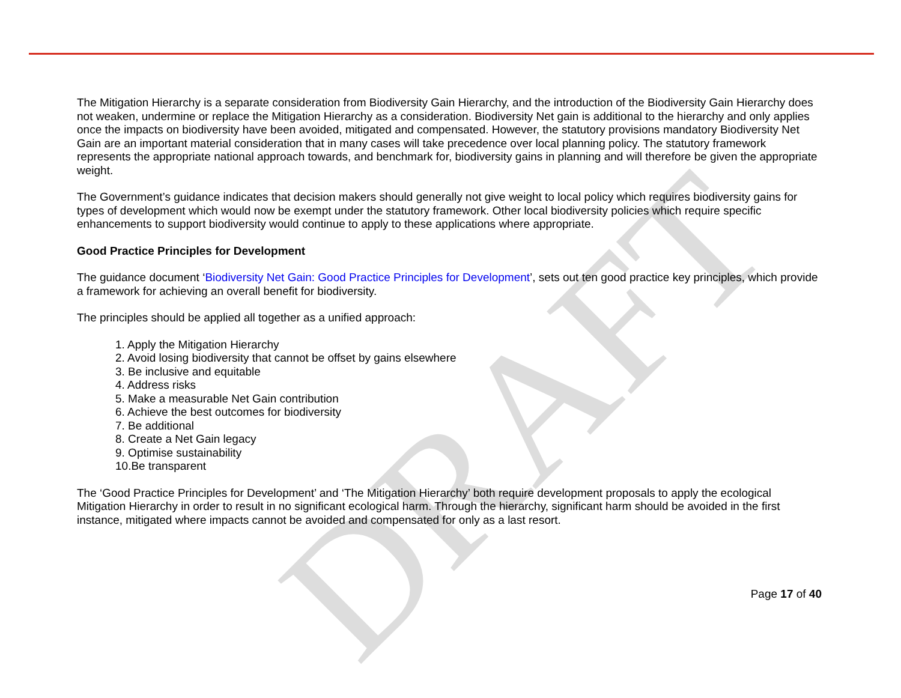DRAFT
The Mitigation Hierarchy is a separate consideration from Biodiversity Gain Hierarchy, and the introduction of the Biodiversity Gain Hierarchy does not weaken, undermine or replace the Mitigation Hierarchy as a consideration. Biodiversity Net gain is additional to the hierarchy and only applies once the impacts on biodiversity have been avoided, mitigated and compensated. However, the statutory provisions mandatory Biodiversity Net Gain are an important material consideration that in many cases will take precedence over local planning policy. The statutory framework represents the appropriate national approach towards, and benchmark for, biodiversity gains in planning and will therefore be given the appropriate weight.
The Government’s guidance indicates that decision makers should generally not give weight to local policy which requires biodiversity gains for types of development which would now be exempt under the statutory framework. Other local biodiversity policies which require specific enhancements to support biodiversity would continue to apply to these applications where appropriate.
Good Practice Principles for Development
The guidance document ‘Biodiversity Net Gain: Good Practice Principles for Development’, sets out ten good practice key principles, which provide a framework for achieving an overall benefit for biodiversity.
The principles should be applied all together as a unified approach:
1. Apply the Mitigation Hierarchy
2. Avoid losing biodiversity that cannot be offset by gains elsewhere
3. Be inclusive and equitable
4. Address risks
5. Make a measurable Net Gain contribution
6. Achieve the best outcomes for biodiversity
7. Be additional
8. Create a Net Gain legacy
9. Optimise sustainability
10.Be transparent
The ‘Good Practice Principles for Development’ and ‘The Mitigation Hierarchy’ both require development proposals to apply the ecological Mitigation Hierarchy in order to result in no significant ecological harm. Through the hierarchy, significant harm should be avoided in the first instance, mitigated where impacts cannot be avoided and compensated for only as a last resort.
Page 17 of 40